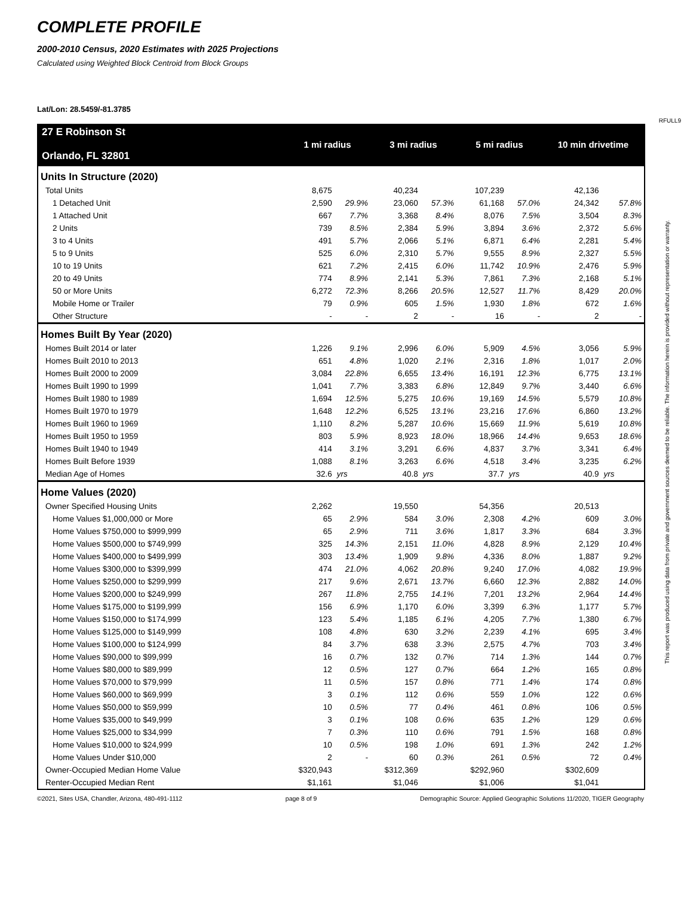COMPLETE PROFILE
2000-2010 Census, 2020 Estimates with 2025 Projections
Calculated using Weighted Block Centroid from Block Groups
Lat/Lon: 28.5459/-81.3785
RFULL9
| 27 E Robinson St Orlando, FL 32801 | 1 mi radius | | 3 mi radius | | 5 mi radius | | 10 min drivetime | |
| --- | --- | --- | --- | --- | --- | --- | --- | --- |
| Units In Structure (2020) | | | | | | | | |
| Total Units | 8,675 | | 40,234 | | 107,239 | | 42,136 | |
| 1 Detached Unit | 2,590 | 29.9% | 23,060 | 57.3% | 61,168 | 57.0% | 24,342 | 57.8% |
| 1 Attached Unit | 667 | 7.7% | 3,368 | 8.4% | 8,076 | 7.5% | 3,504 | 8.3% |
| 2 Units | 739 | 8.5% | 2,384 | 5.9% | 3,894 | 3.6% | 2,372 | 5.6% |
| 3 to 4 Units | 491 | 5.7% | 2,066 | 5.1% | 6,871 | 6.4% | 2,281 | 5.4% |
| 5 to 9 Units | 525 | 6.0% | 2,310 | 5.7% | 9,555 | 8.9% | 2,327 | 5.5% |
| 10 to 19 Units | 621 | 7.2% | 2,415 | 6.0% | 11,742 | 10.9% | 2,476 | 5.9% |
| 20 to 49 Units | 774 | 8.9% | 2,141 | 5.3% | 7,861 | 7.3% | 2,168 | 5.1% |
| 50 or More Units | 6,272 | 72.3% | 8,266 | 20.5% | 12,527 | 11.7% | 8,429 | 20.0% |
| Mobile Home or Trailer | 79 | 0.9% | 605 | 1.5% | 1,930 | 1.8% | 672 | 1.6% |
| Other Structure | - | - | 2 | - | 16 | - | 2 | - |
| Homes Built By Year (2020) | | | | | | | | |
| Homes Built 2014 or later | 1,226 | 9.1% | 2,996 | 6.0% | 5,909 | 4.5% | 3,056 | 5.9% |
| Homes Built 2010 to 2013 | 651 | 4.8% | 1,020 | 2.1% | 2,316 | 1.8% | 1,017 | 2.0% |
| Homes Built 2000 to 2009 | 3,084 | 22.8% | 6,655 | 13.4% | 16,191 | 12.3% | 6,775 | 13.1% |
| Homes Built 1990 to 1999 | 1,041 | 7.7% | 3,383 | 6.8% | 12,849 | 9.7% | 3,440 | 6.6% |
| Homes Built 1980 to 1989 | 1,694 | 12.5% | 5,275 | 10.6% | 19,169 | 14.5% | 5,579 | 10.8% |
| Homes Built 1970 to 1979 | 1,648 | 12.2% | 6,525 | 13.1% | 23,216 | 17.6% | 6,860 | 13.2% |
| Homes Built 1960 to 1969 | 1,110 | 8.2% | 5,287 | 10.6% | 15,669 | 11.9% | 5,619 | 10.8% |
| Homes Built 1950 to 1959 | 803 | 5.9% | 8,923 | 18.0% | 18,966 | 14.4% | 9,653 | 18.6% |
| Homes Built 1940 to 1949 | 414 | 3.1% | 3,291 | 6.6% | 4,837 | 3.7% | 3,341 | 6.4% |
| Homes Built Before 1939 | 1,088 | 8.1% | 3,263 | 6.6% | 4,518 | 3.4% | 3,235 | 6.2% |
| Median Age of Homes | 32.6 | yrs | 40.8 | yrs | 37.7 | yrs | 40.9 | yrs |
| Home Values (2020) | | | | | | | | |
| Owner Specified Housing Units | 2,262 | | 19,550 | | 54,356 | | 20,513 | |
| Home Values $1,000,000 or More | 65 | 2.9% | 584 | 3.0% | 2,308 | 4.2% | 609 | 3.0% |
| Home Values $750,000 to $999,999 | 65 | 2.9% | 711 | 3.6% | 1,817 | 3.3% | 684 | 3.3% |
| Home Values $500,000 to $749,999 | 325 | 14.3% | 2,151 | 11.0% | 4,828 | 8.9% | 2,129 | 10.4% |
| Home Values $400,000 to $499,999 | 303 | 13.4% | 1,909 | 9.8% | 4,336 | 8.0% | 1,887 | 9.2% |
| Home Values $300,000 to $399,999 | 474 | 21.0% | 4,062 | 20.8% | 9,240 | 17.0% | 4,082 | 19.9% |
| Home Values $250,000 to $299,999 | 217 | 9.6% | 2,671 | 13.7% | 6,660 | 12.3% | 2,882 | 14.0% |
| Home Values $200,000 to $249,999 | 267 | 11.8% | 2,755 | 14.1% | 7,201 | 13.2% | 2,964 | 14.4% |
| Home Values $175,000 to $199,999 | 156 | 6.9% | 1,170 | 6.0% | 3,399 | 6.3% | 1,177 | 5.7% |
| Home Values $150,000 to $174,999 | 123 | 5.4% | 1,185 | 6.1% | 4,205 | 7.7% | 1,380 | 6.7% |
| Home Values $125,000 to $149,999 | 108 | 4.8% | 630 | 3.2% | 2,239 | 4.1% | 695 | 3.4% |
| Home Values $100,000 to $124,999 | 84 | 3.7% | 638 | 3.3% | 2,575 | 4.7% | 703 | 3.4% |
| Home Values $90,000 to $99,999 | 16 | 0.7% | 132 | 0.7% | 714 | 1.3% | 144 | 0.7% |
| Home Values $80,000 to $89,999 | 12 | 0.5% | 127 | 0.7% | 664 | 1.2% | 165 | 0.8% |
| Home Values $70,000 to $79,999 | 11 | 0.5% | 157 | 0.8% | 771 | 1.4% | 174 | 0.8% |
| Home Values $60,000 to $69,999 | 3 | 0.1% | 112 | 0.6% | 559 | 1.0% | 122 | 0.6% |
| Home Values $50,000 to $59,999 | 10 | 0.5% | 77 | 0.4% | 461 | 0.8% | 106 | 0.5% |
| Home Values $35,000 to $49,999 | 3 | 0.1% | 108 | 0.6% | 635 | 1.2% | 129 | 0.6% |
| Home Values $25,000 to $34,999 | 7 | 0.3% | 110 | 0.6% | 791 | 1.5% | 168 | 0.8% |
| Home Values $10,000 to $24,999 | 10 | 0.5% | 198 | 1.0% | 691 | 1.3% | 242 | 1.2% |
| Home Values Under $10,000 | 2 | - | 60 | 0.3% | 261 | 0.5% | 72 | 0.4% |
| Owner-Occupied Median Home Value | $320,943 | | $312,369 | | $292,960 | | $302,609 | |
| Renter-Occupied Median Rent | $1,161 | | $1,046 | | $1,006 | | $1,041 | |
©2021, Sites USA, Chandler, Arizona, 480-491-1112 page 8 of 9 Demographic Source: Applied Geographic Solutions 11/2020, TIGER Geography
This report was produced using data from private and government sources deemed to be reliable. The information herein is provided without representation or warranty.